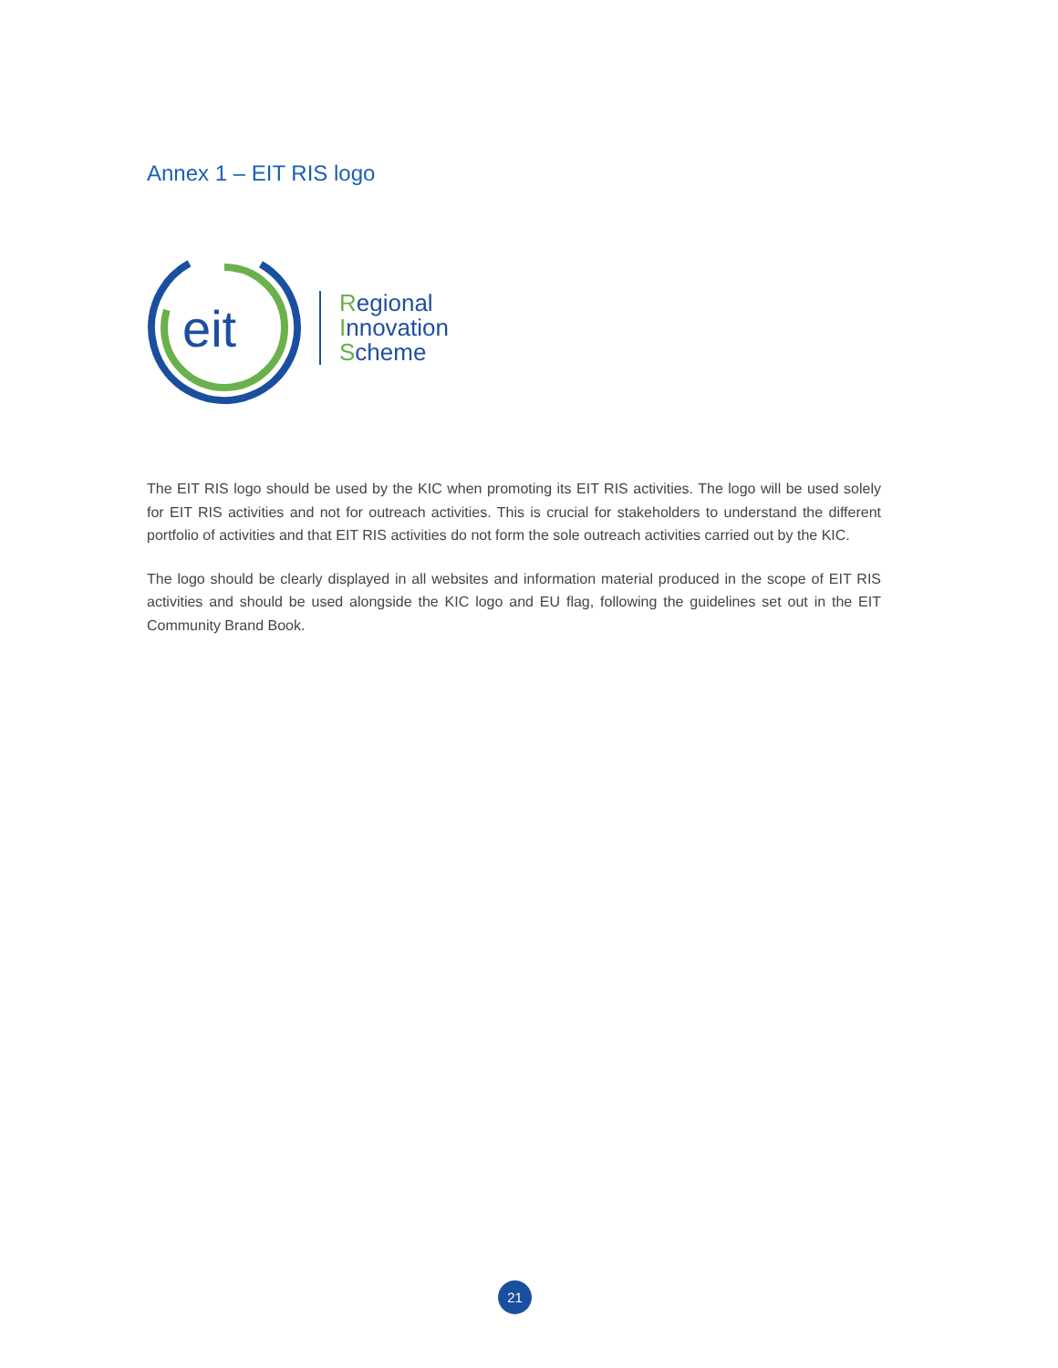Annex 1 – EIT RIS logo
eit
Regional
Innovation
Scheme
The EIT RIS logo should be used by the KIC when promoting its EIT RIS activities. The logo will be used solely for EIT RIS activities and not for outreach activities. This is crucial for stakeholders to understand the different portfolio of activities and that EIT RIS activities do not form the sole outreach activities carried out by the KIC.
The logo should be clearly displayed in all websites and information material produced in the scope of EIT RIS activities and should be used alongside the KIC logo and EU flag, following the guidelines set out in the EIT Community Brand Book.
21